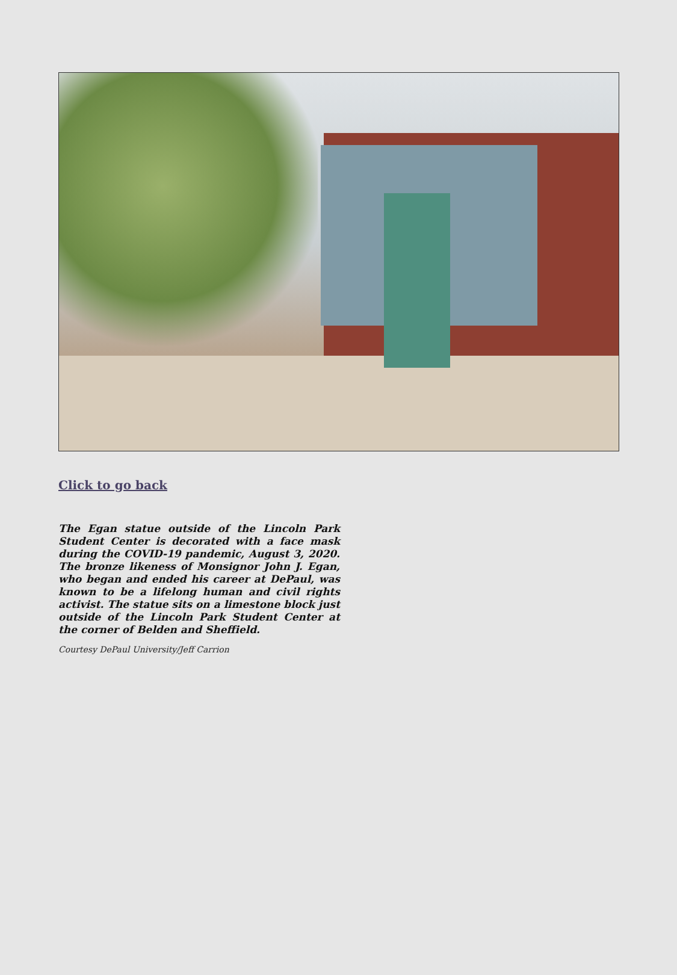Click to go back
The Egan statue outside of the Lincoln Park Student Center is decorated with a face mask during the COVID-19 pandemic, August 3, 2020. The bronze likeness of Monsignor John J. Egan, who began and ended his career at DePaul, was known to be a lifelong human and civil rights activist. The statue sits on a limestone block just outside of the Lincoln Park Student Center at the corner of Belden and Sheffield.
Courtesy DePaul University/Jeff Carrion